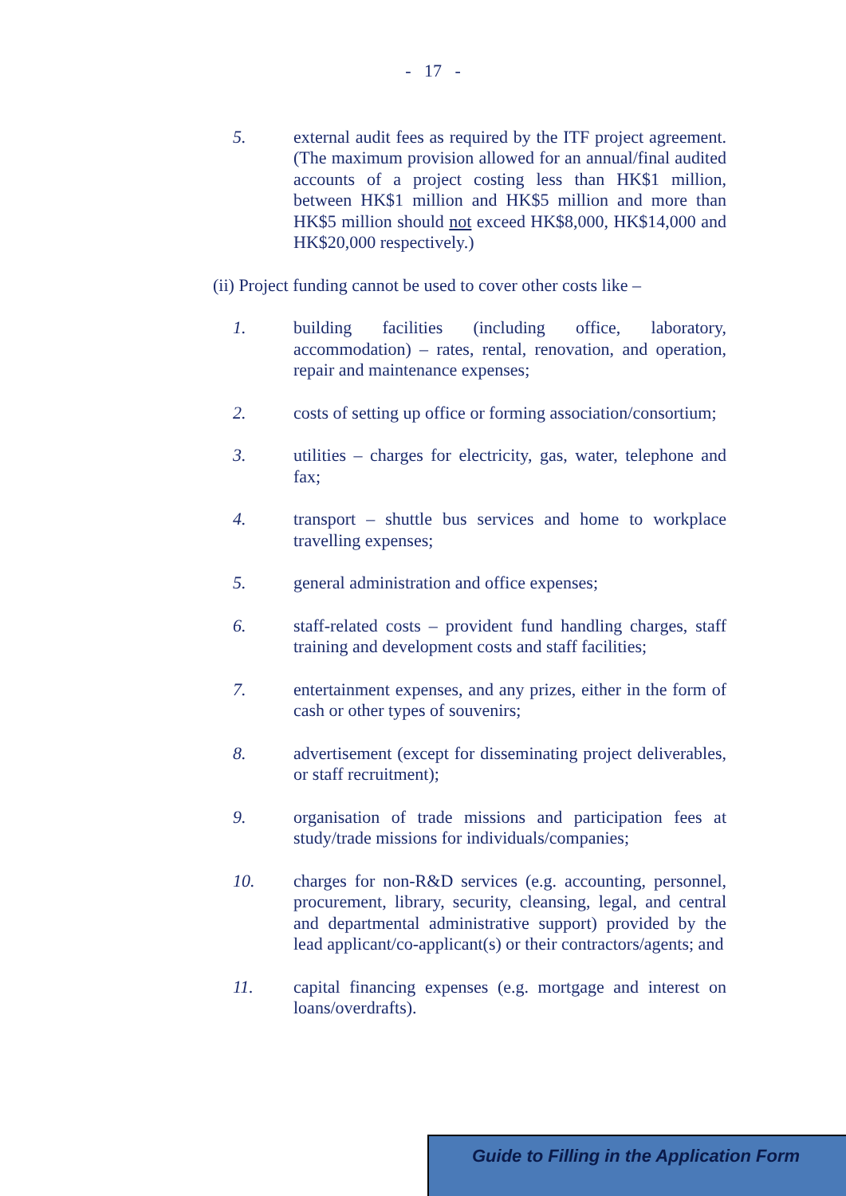- 17 -
5. external audit fees as required by the ITF project agreement. (The maximum provision allowed for an annual/final audited accounts of a project costing less than HK$1 million, between HK$1 million and HK$5 million and more than HK$5 million should not exceed HK$8,000, HK$14,000 and HK$20,000 respectively.)
(ii) Project funding cannot be used to cover other costs like –
1. building facilities (including office, laboratory, accommodation) – rates, rental, renovation, and operation, repair and maintenance expenses;
2. costs of setting up office or forming association/consortium;
3. utilities – charges for electricity, gas, water, telephone and fax;
4. transport – shuttle bus services and home to workplace travelling expenses;
5. general administration and office expenses;
6. staff-related costs – provident fund handling charges, staff training and development costs and staff facilities;
7. entertainment expenses, and any prizes, either in the form of cash or other types of souvenirs;
8. advertisement (except for disseminating project deliverables, or staff recruitment);
9. organisation of trade missions and participation fees at study/trade missions for individuals/companies;
10. charges for non-R&D services (e.g. accounting, personnel, procurement, library, security, cleansing, legal, and central and departmental administrative support) provided by the lead applicant/co-applicant(s) or their contractors/agents; and
11. capital financing expenses (e.g. mortgage and interest on loans/overdrafts).
Guide to Filling in the Application Form